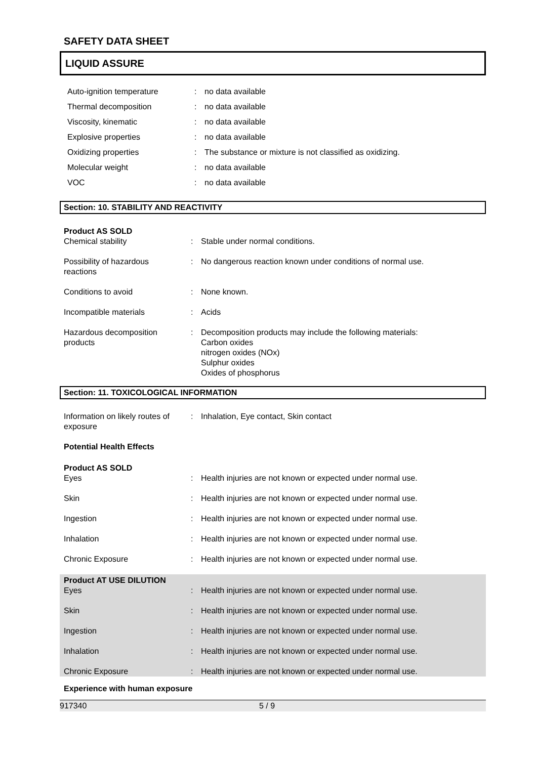SAFETY DATA SHEET
LIQUID ASSURE
Auto-ignition temperature : no data available
Thermal decomposition : no data available
Viscosity, kinematic : no data available
Explosive properties : no data available
Oxidizing properties : The substance or mixture is not classified as oxidizing.
Molecular weight : no data available
VOC : no data available
Section: 10. STABILITY AND REACTIVITY
Product AS SOLD
Chemical stability : Stable under normal conditions.
Possibility of hazardous
reactions
: No dangerous reaction known under conditions of normal use.
Conditions to avoid : None known.
Incompatible materials : Acids
Hazardous decomposition
products
: Decomposition products may include the following materials:
Carbon oxides
nitrogen oxides (NOx)
Sulphur oxides
Oxides of phosphorus
Section: 11. TOXICOLOGICAL INFORMATION
Information on likely routes of
exposure
: Inhalation, Eye contact, Skin contact
Potential Health Effects
Product AS SOLD
Eyes : Health injuries are not known or expected under normal use.
Skin : Health injuries are not known or expected under normal use.
Ingestion : Health injuries are not known or expected under normal use.
Inhalation : Health injuries are not known or expected under normal use.
Chronic Exposure : Health injuries are not known or expected under normal use.
Product AT USE DILUTION
Eyes : Health injuries are not known or expected under normal use.
Skin : Health injuries are not known or expected under normal use.
Ingestion : Health injuries are not known or expected under normal use.
Inhalation : Health injuries are not known or expected under normal use.
Chronic Exposure : Health injuries are not known or expected under normal use.
Experience with human exposure
917340 5 / 9